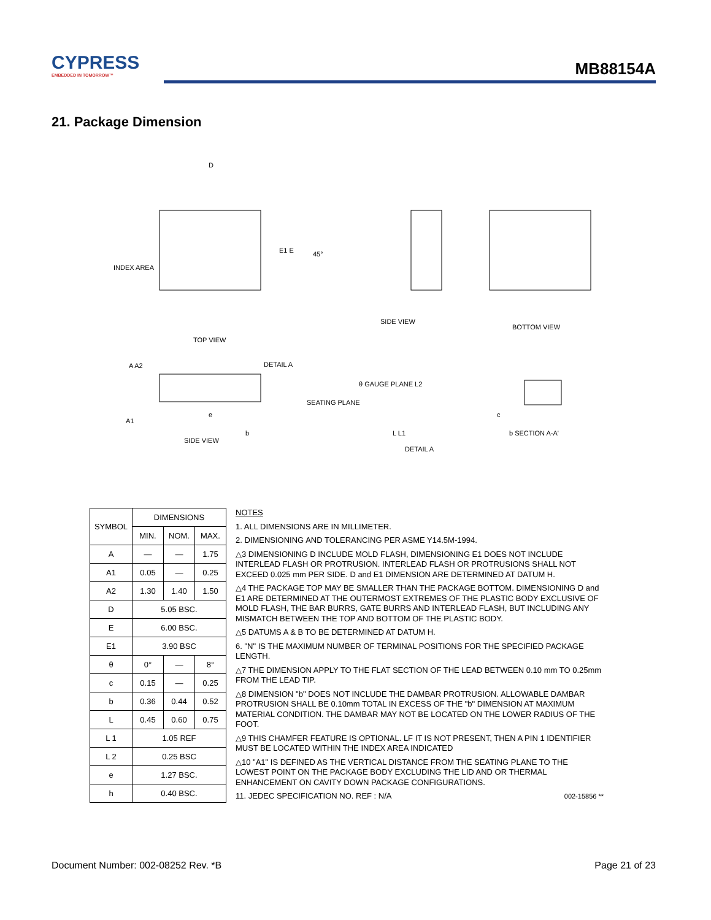CYPRESS
EMBEDDED IN TOMORROW™
MB88154A
21. Package Dimension
D
E1 E
INDEX AREA
45°
SIDE VIEW
TOP VIEW
BOTTOM VIEW
A A2
A1
e
b
DETAIL A
SEATING PLANE
SIDE VIEW
θ GAUGE PLANE L2
L L1
DETAIL A
c
b SECTION A-A'
| SYMBOL | DIMENSIONS | | |
| --- | --- | --- | --- |
| | MIN. | NOM. | MAX. |
| A | — | — | 1.75 |
| A1 | 0.05 | — | 0.25 |
| A2 | 1.30 | 1.40 | 1.50 |
| D | 5.05 BSC. | | |
| E | 6.00 BSC. | | |
| E1 | 3.90 BSC | | |
| θ | 0° | — | 8° |
| c | 0.15 | — | 0.25 |
| b | 0.36 | 0.44 | 0.52 |
| L | 0.45 | 0.60 | 0.75 |
| L 1 | 1.05 REF | | |
| L 2 | 0.25 BSC | | |
| e | 1.27 BSC. | | |
| h | 0.40 BSC. | | |
NOTES
1. ALL DIMENSIONS ARE IN MILLIMETER.
2. DIMENSIONING AND TOLERANCING PER ASME Y14.5M-1994.
△3 DIMENSIONING D INCLUDE MOLD FLASH, DIMENSIONING E1 DOES NOT INCLUDE INTERLEAD FLASH OR PROTRUSION. INTERLEAD FLASH OR PROTRUSIONS SHALL NOT EXCEED 0.025 mm PER SIDE. D and E1 DIMENSION ARE DETERMINED AT DATUM H.
△4 THE PACKAGE TOP MAY BE SMALLER THAN THE PACKAGE BOTTOM. DIMENSIONING D and E1 ARE DETERMINED AT THE OUTERMOST EXTREMES OF THE PLASTIC BODY EXCLUSIVE OF MOLD FLASH, THE BAR BURRS, GATE BURRS AND INTERLEAD FLASH, BUT INCLUDING ANY MISMATCH BETWEEN THE TOP AND BOTTOM OF THE PLASTIC BODY.
△5 DATUMS A & B TO BE DETERMINED AT DATUM H.
6. "N" IS THE MAXIMUM NUMBER OF TERMINAL POSITIONS FOR THE SPECIFIED PACKAGE LENGTH.
△7 THE DIMENSION APPLY TO THE FLAT SECTION OF THE LEAD BETWEEN 0.10 mm TO 0.25mm FROM THE LEAD TIP.
△8 DIMENSION "b" DOES NOT INCLUDE THE DAMBAR PROTRUSION. ALLOWABLE DAMBAR PROTRUSION SHALL BE 0.10mm TOTAL IN EXCESS OF THE "b" DIMENSION AT MAXIMUM MATERIAL CONDITION. THE DAMBAR MAY NOT BE LOCATED ON THE LOWER RADIUS OF THE FOOT.
△9 THIS CHAMFER FEATURE IS OPTIONAL. LF IT IS NOT PRESENT, THEN A PIN 1 IDENTIFIER MUST BE LOCATED WITHIN THE INDEX AREA INDICATED
△10 "A1" IS DEFINED AS THE VERTICAL DISTANCE FROM THE SEATING PLANE TO THE LOWEST POINT ON THE PACKAGE BODY EXCLUDING THE LID AND OR THERMAL ENHANCEMENT ON CAVITY DOWN PACKAGE CONFIGURATIONS.
11. JEDEC SPECIFICATION NO. REF : N/A 002-15856 **
Document Number: 002-08252 Rev. *B Page 21 of 23